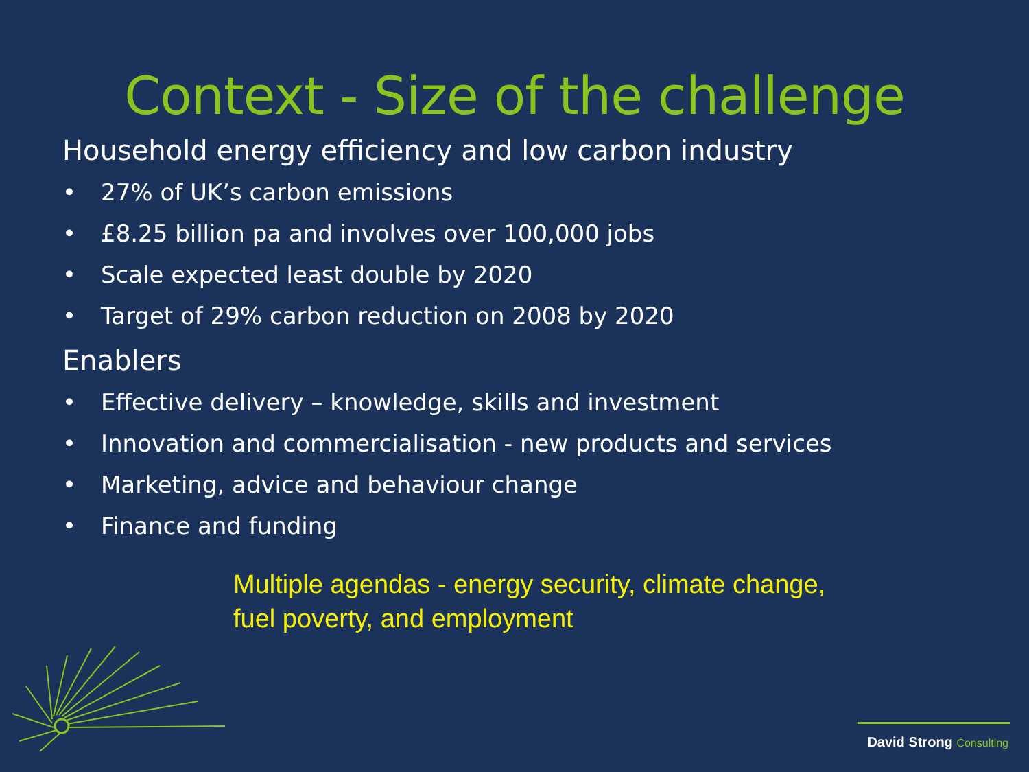Context - Size of the challenge
Household energy efficiency and low carbon industry
• 27% of UK’s carbon emissions
• £8.25 billion pa and involves over 100,000 jobs
• Scale expected least double by 2020
• Target of 29% carbon reduction on 2008 by 2020
Enablers
• Effective delivery – knowledge, skills and investment
• Innovation and commercialisation - new products and services
• Marketing, advice and behaviour change
• Finance and funding
Multiple agendas - energy security, climate change,
fuel poverty, and employment
David Strong Consulting